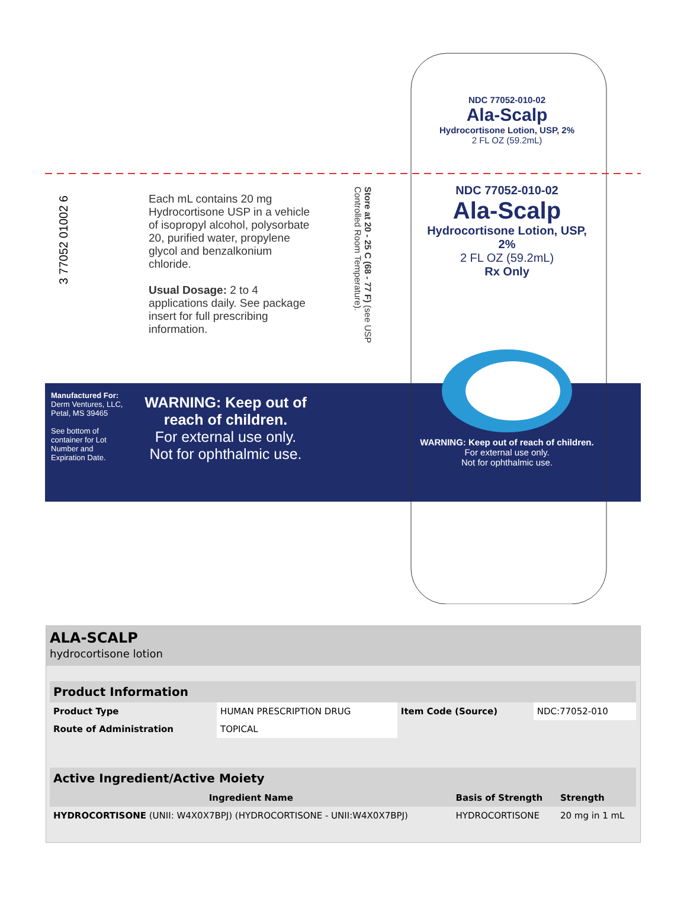3 77052 01002 6
Each mL contains 20 mg Hydrocortisone USP in a vehicle of isopropyl alcohol, polysorbate 20, purified water, propylene glycol and benzalkonium chloride.
Usual Dosage: 2 to 4 applications daily. See package insert for full prescribing information.
Store at 20 - 25 C (68 - 77 F) (see USP Controlled Room Temperature).
NDC 77052-010-02
Ala-Scalp
Hydrocortisone Lotion, USP, 2%
2 FL OZ (59.2mL)
NDC 77052-010-02
Ala-Scalp
Hydrocortisone Lotion, USP, 2%
2 FL OZ (59.2mL)
Rx Only
Manufactured For:
Derm Ventures, LLC, Petal, MS 39465
See bottom of container for Lot Number and Expiration Date.
WARNING: Keep out of reach of children.
For external use only.
Not for ophthalmic use.
WARNING: Keep out of reach of children.
For external use only.
Not for ophthalmic use.
ALA-SCALP
hydrocortisone lotion
| Product Information | | | |
| Product Type | HUMAN PRESCRIPTION DRUG | Item Code (Source) | NDC:77052-010 |
| Route of Administration | TOPICAL | | |
| Active Ingredient/Active Moiety | | |
| Ingredient Name | Basis of Strength | Strength |
| HYDROCORTISONE (UNII: W4X0X7BPJ) (HYDROCORTISONE - UNII:W4X0X7BPJ) | HYDROCORTISONE | 20 mg in 1 mL |